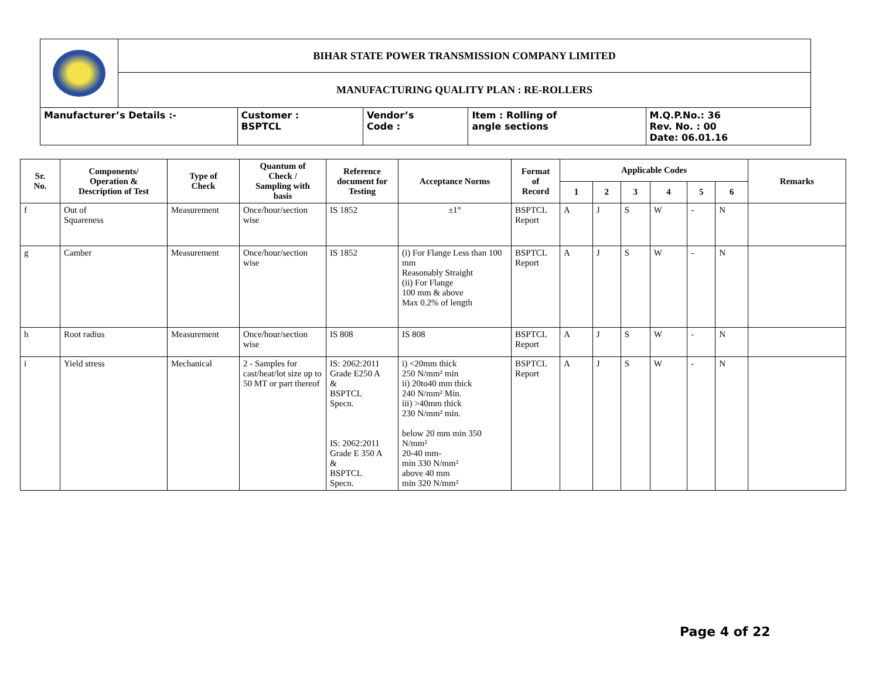| | BIHAR STATE POWER TRANSMISSION COMPANY LIMITED | | | | |
| | MANUFACTURING QUALITY PLAN : RE-ROLLERS | | | | |
| Manufacturer’s Details :- | | Customer : BSPTCL | Vendor’s Code : | Item : Rolling of angle sections | M.Q.P.No.: 36 Rev. No. : 00 Date: 06.01.16 |
| Sr. No. | Components/ Operation & Description of Test | Type of Check | Quantum of Check / Sampling with basis | Reference document for Testing | Acceptance Norms | Format of Record | Applicable Codes | | | | | | Remarks |
| --- | --- | --- | --- | --- | --- | --- | --- | --- | --- | --- | --- | --- | --- |
| | | | | | | | 1 | 2 | 3 | 4 | 5 | 6 | |
| f | Out of Squareness | Measurement | Once/hour/section wise | IS 1852 | ±1° | BSPTCL Report | A | J | S | W | - | N | |
| g | Camber | Measurement | Once/hour/section wise | IS 1852 | (i) For Flange Less than 100 mm Reasonably Straight (ii) For Flange 100 mm & above Max 0.2% of length | BSPTCL Report | A | J | S | W | - | N | |
| h | Root radius | Measurement | Once/hour/section wise | IS 808 | IS 808 | BSPTCL Report | A | J | S | W | - | N | |
| i | Yield stress | Mechanical | 2 - Samples for cast/heat/lot size up to 50 MT or part thereof | IS: 2062:2011 Grade E250 A & BSPTCL Specn. IS: 2062:2011 Grade E 350 A & BSPTCL Specn. | i) <20mm thick 250 N/mm² min ii) 20to40 mm thick 240 N/mm² Min. iii) >40mm thick 230 N/mm² min. below 20 mm min 350 N/mm² 20-40 mm- min 330 N/mm² above 40 mm min 320 N/mm² | BSPTCL Report | A | J | S | W | - | N | |
Page 4 of 22